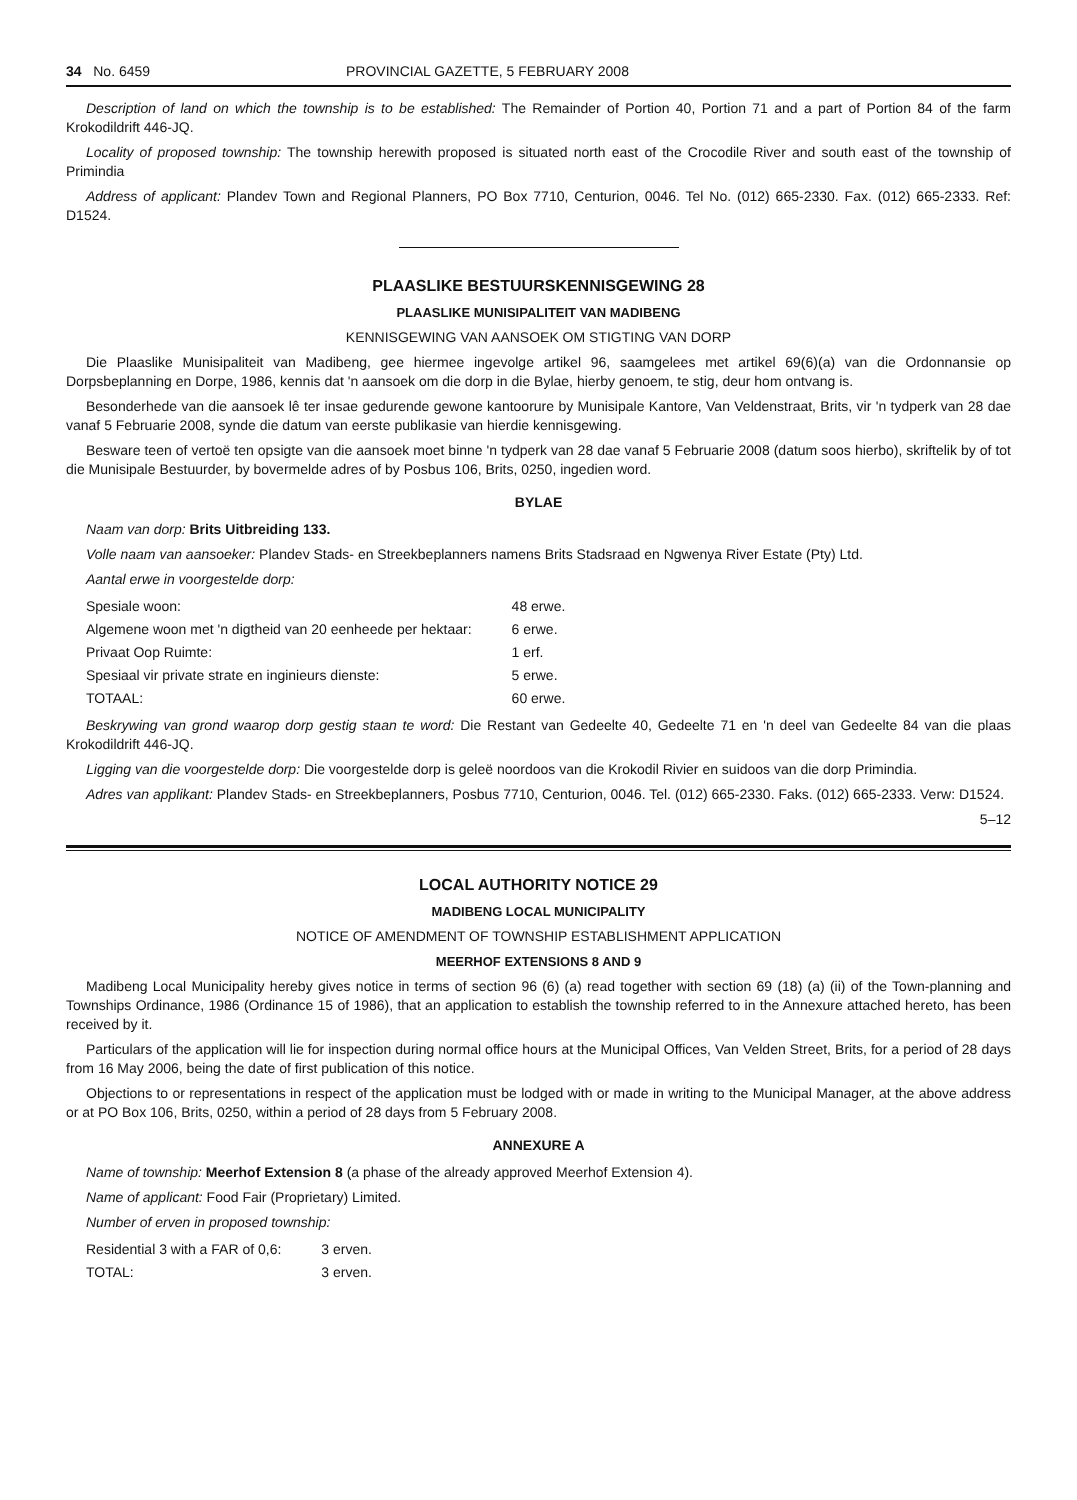34 No. 6459 PROVINCIAL GAZETTE, 5 FEBRUARY 2008
Description of land on which the township is to be established: The Remainder of Portion 40, Portion 71 and a part of Portion 84 of the farm Krokodildrift 446-JQ.
Locality of proposed township: The township herewith proposed is situated north east of the Crocodile River and south east of the township of Primindia
Address of applicant: Plandev Town and Regional Planners, PO Box 7710, Centurion, 0046. Tel No. (012) 665-2330. Fax. (012) 665-2333. Ref: D1524.
PLAASLIKE BESTUURSKENNISGEWING 28
PLAASLIKE MUNISIPALITEIT VAN MADIBENG
KENNISGEWING VAN AANSOEK OM STIGTING VAN DORP
Die Plaaslike Munisipaliteit van Madibeng, gee hiermee ingevolge artikel 96, saamgelees met artikel 69(6)(a) van die Ordonnansie op Dorpsbeplanning en Dorpe, 1986, kennis dat 'n aansoek om die dorp in die Bylae, hierby genoem, te stig, deur hom ontvang is.
Besonderhede van die aansoek lê ter insae gedurende gewone kantoorure by Munisipale Kantore, Van Veldenstraat, Brits, vir 'n tydperk van 28 dae vanaf 5 Februarie 2008, synde die datum van eerste publikasie van hierdie kennisgewing.
Besware teen of vertoë ten opsigte van die aansoek moet binne 'n tydperk van 28 dae vanaf 5 Februarie 2008 (datum soos hierbo), skriftelik by of tot die Munisipale Bestuurder, by bovermelde adres of by Posbus 106, Brits, 0250, ingedien word.
BYLAE
Naam van dorp: Brits Uitbreiding 133.
Volle naam van aansoeker: Plandev Stads- en Streekbeplanners namens Brits Stadsraad en Ngwenya River Estate (Pty) Ltd.
Aantal erwe in voorgestelde dorp:
| Spesiale woon: | 48 erwe. |
| Algemene woon met 'n digtheid van 20 eenheede per hektaar: | 6 erwe. |
| Privaat Oop Ruimte: | 1 erf. |
| Spesiaal vir private strate en inginieurs dienste: | 5 erwe. |
| TOTAAL: | 60 erwe. |
Beskrywing van grond waarop dorp gestig staan te word: Die Restant van Gedeelte 40, Gedeelte 71 en 'n deel van Gedeelte 84 van die plaas Krokodildrift 446-JQ.
Ligging van die voorgestelde dorp: Die voorgestelde dorp is geleë noordoos van die Krokodil Rivier en suidoos van die dorp Primindia.
Adres van applikant: Plandev Stads- en Streekbeplanners, Posbus 7710, Centurion, 0046. Tel. (012) 665-2330. Faks. (012) 665-2333. Verw: D1524.
5–12
LOCAL AUTHORITY NOTICE 29
MADIBENG LOCAL MUNICIPALITY
NOTICE OF AMENDMENT OF TOWNSHIP ESTABLISHMENT APPLICATION
MEERHOF EXTENSIONS 8 AND 9
Madibeng Local Municipality hereby gives notice in terms of section 96 (6) (a) read together with section 69 (18) (a) (ii) of the Town-planning and Townships Ordinance, 1986 (Ordinance 15 of 1986), that an application to establish the township referred to in the Annexure attached hereto, has been received by it.
Particulars of the application will lie for inspection during normal office hours at the Municipal Offices, Van Velden Street, Brits, for a period of 28 days from 16 May 2006, being the date of first publication of this notice.
Objections to or representations in respect of the application must be lodged with or made in writing to the Municipal Manager, at the above address or at PO Box 106, Brits, 0250, within a period of 28 days from 5 February 2008.
ANNEXURE A
Name of township: Meerhof Extension 8 (a phase of the already approved Meerhof Extension 4).
Name of applicant: Food Fair (Proprietary) Limited.
Number of erven in proposed township:
| Residential 3 with a FAR of 0,6: | 3 erven. |
| TOTAL: | 3 erven. |